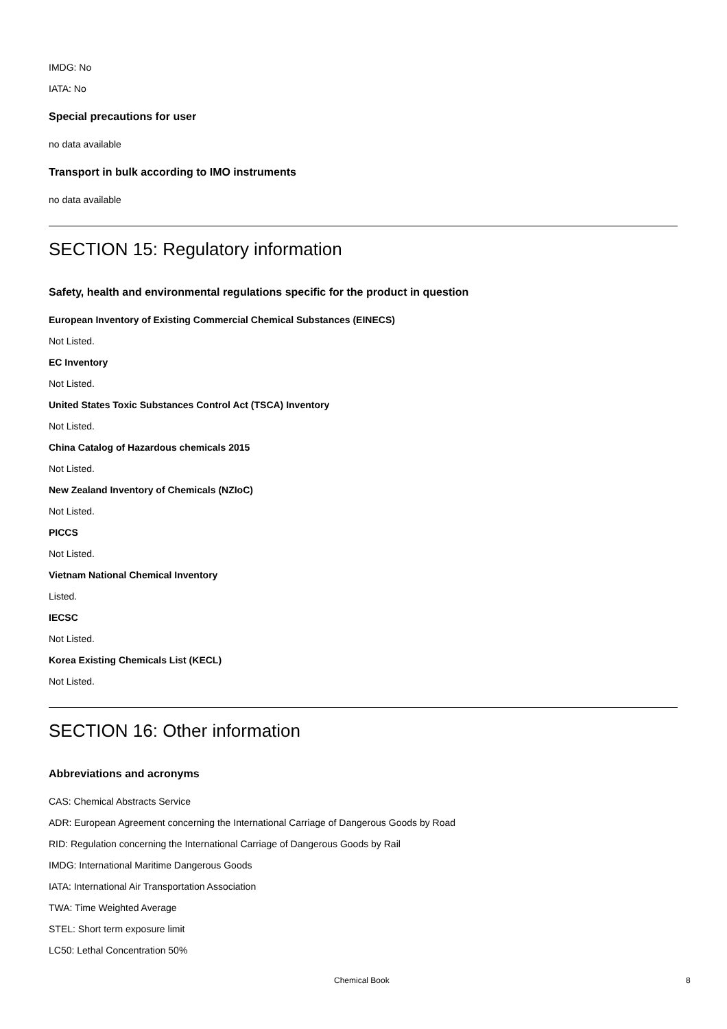IMDG: No
IATA: No
Special precautions for user
no data available
Transport in bulk according to IMO instruments
no data available
SECTION 15: Regulatory information
Safety, health and environmental regulations specific for the product in question
European Inventory of Existing Commercial Chemical Substances (EINECS)
Not Listed.
EC Inventory
Not Listed.
United States Toxic Substances Control Act (TSCA) Inventory
Not Listed.
China Catalog of Hazardous chemicals 2015
Not Listed.
New Zealand Inventory of Chemicals (NZIoC)
Not Listed.
PICCS
Not Listed.
Vietnam National Chemical Inventory
Listed.
IECSC
Not Listed.
Korea Existing Chemicals List (KECL)
Not Listed.
SECTION 16: Other information
Abbreviations and acronyms
CAS: Chemical Abstracts Service
ADR: European Agreement concerning the International Carriage of Dangerous Goods by Road
RID: Regulation concerning the International Carriage of Dangerous Goods by Rail
IMDG: International Maritime Dangerous Goods
IATA: International Air Transportation Association
TWA: Time Weighted Average
STEL: Short term exposure limit
LC50: Lethal Concentration 50%
Chemical Book 8